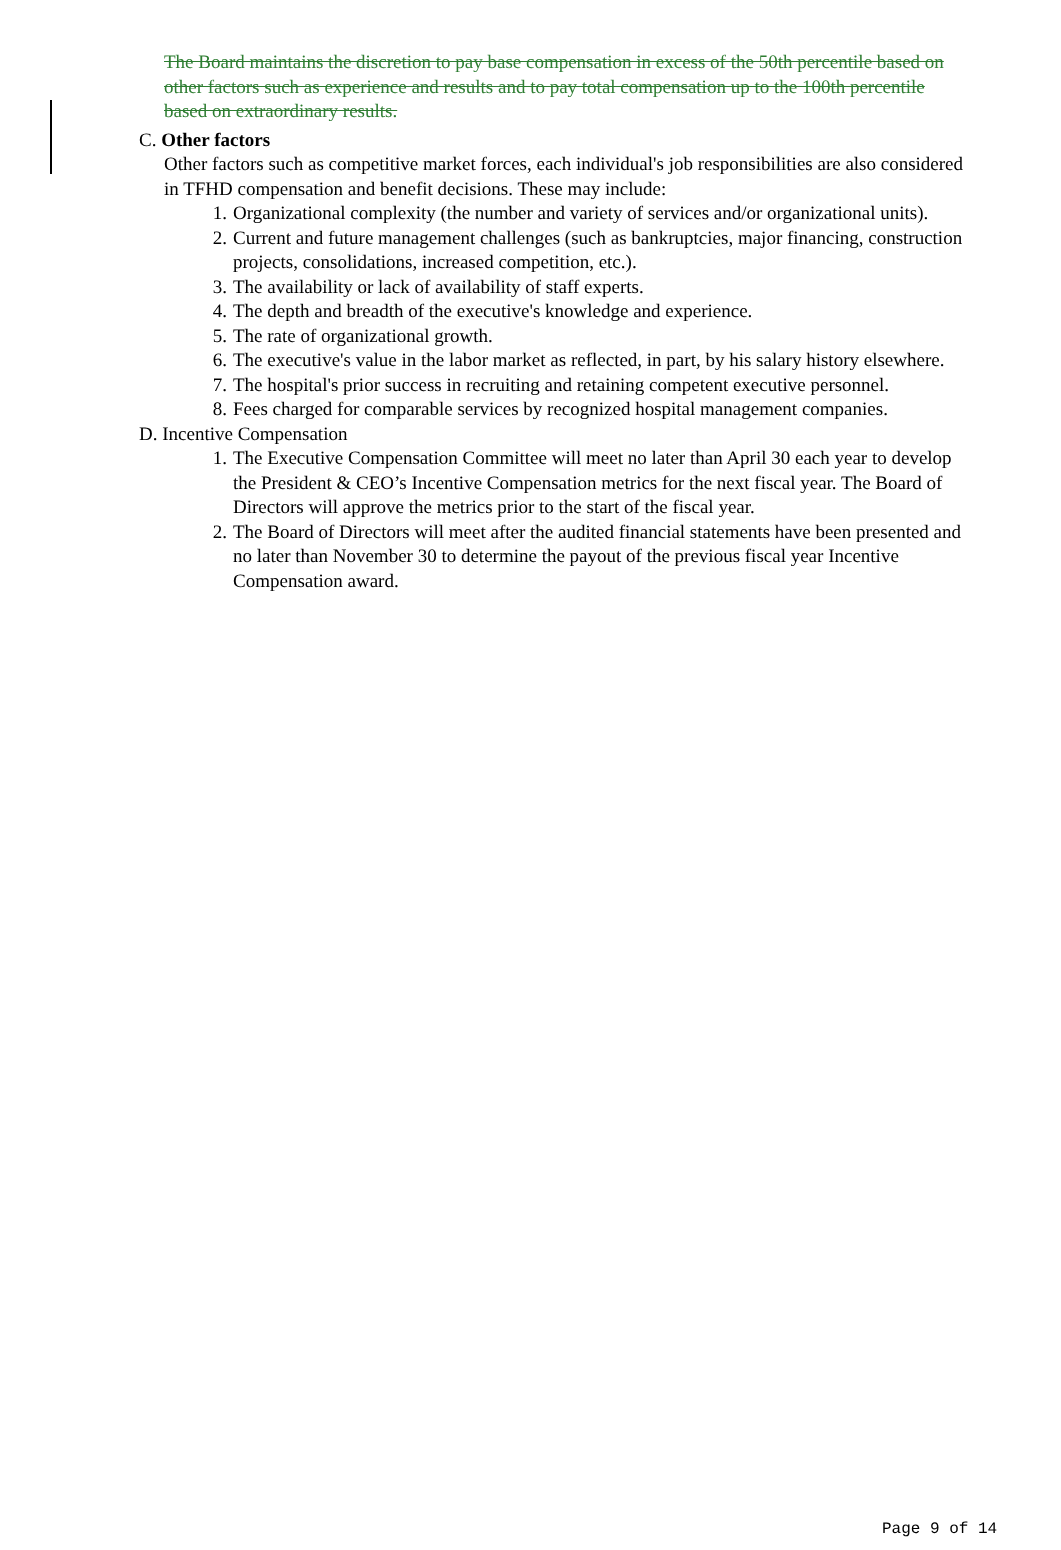The Board maintains the discretion to pay base compensation in excess of the 50th percentile based on other factors such as experience and results and to pay total compensation up to the 100th percentile based on extraordinary results.
C. Other factors
Other factors such as competitive market forces, each individual's job responsibilities are also considered in TFHD compensation and benefit decisions. These may include:
1. Organizational complexity (the number and variety of services and/or organizational units).
2. Current and future management challenges (such as bankruptcies, major financing, construction projects, consolidations, increased competition, etc.).
3. The availability or lack of availability of staff experts.
4. The depth and breadth of the executive's knowledge and experience.
5. The rate of organizational growth.
6. The executive's value in the labor market as reflected, in part, by his salary history elsewhere.
7. The hospital's prior success in recruiting and retaining competent executive personnel.
8. Fees charged for comparable services by recognized hospital management companies.
D. Incentive Compensation
1. The Executive Compensation Committee will meet no later than April 30 each year to develop the President & CEO’s Incentive Compensation metrics for the next fiscal year. The Board of Directors will approve the metrics prior to the start of the fiscal year.
2. The Board of Directors will meet after the audited financial statements have been presented and no later than November 30 to determine the payout of the previous fiscal year Incentive Compensation award.
Page 9 of 14